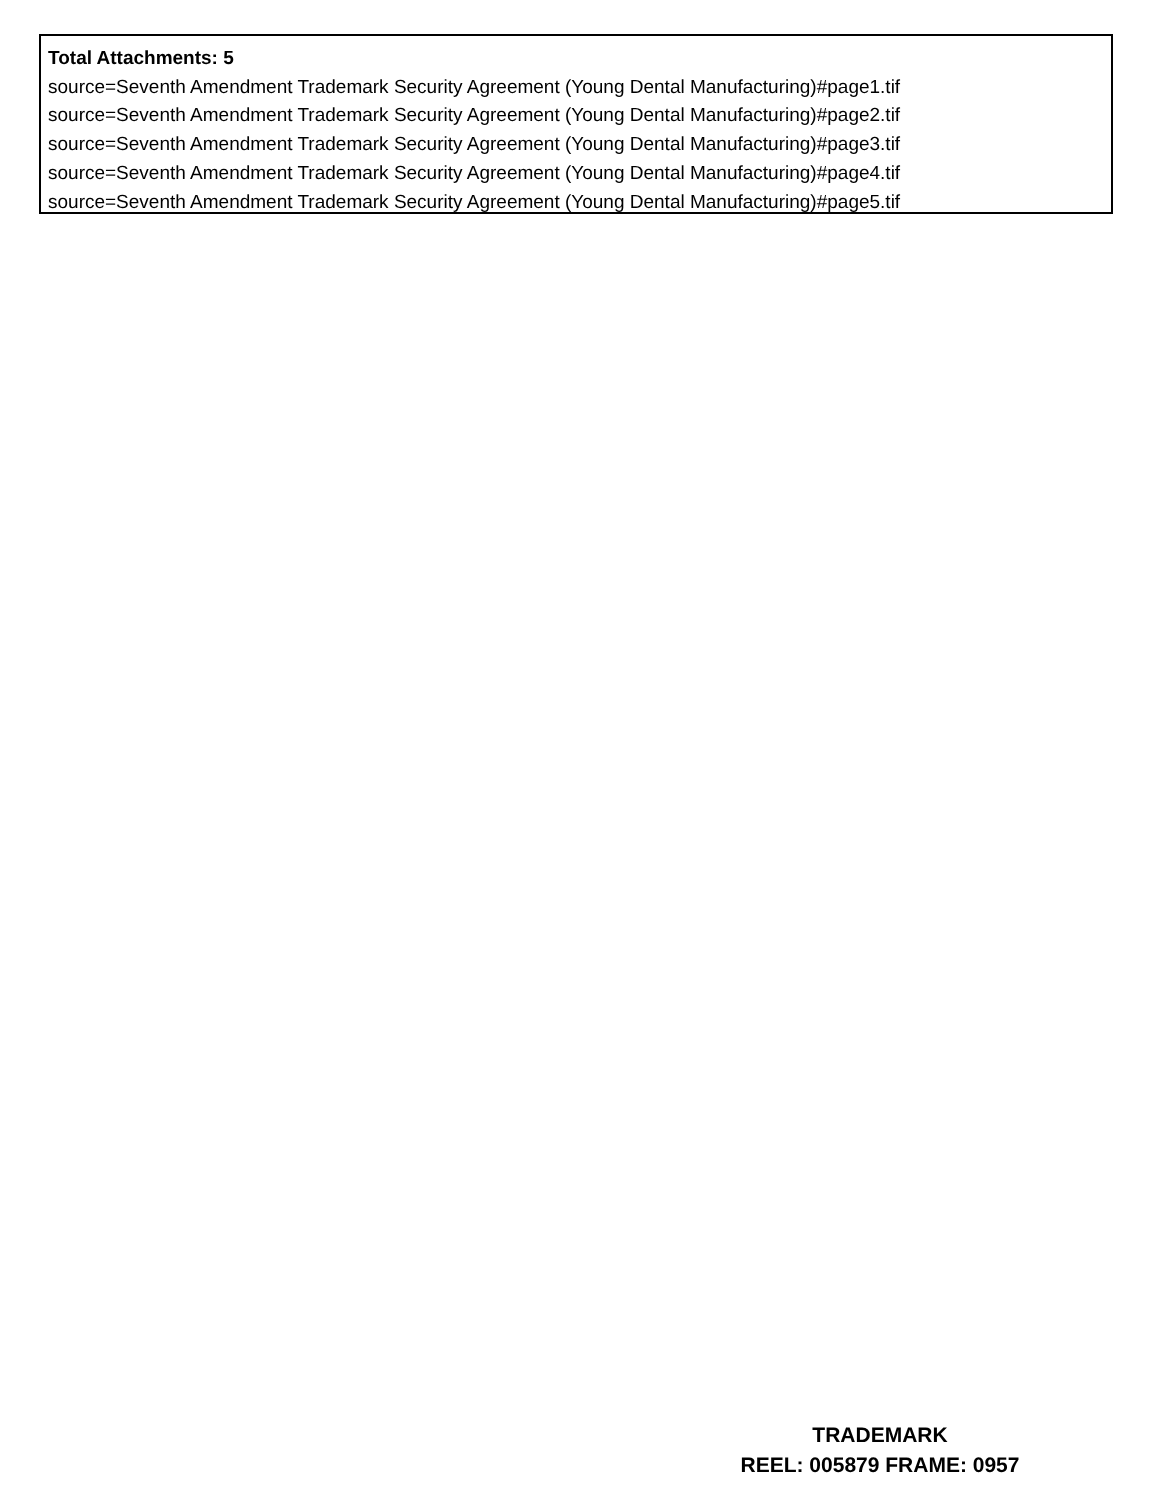Total Attachments: 5
source=Seventh Amendment Trademark Security Agreement (Young Dental Manufacturing)#page1.tif
source=Seventh Amendment Trademark Security Agreement (Young Dental Manufacturing)#page2.tif
source=Seventh Amendment Trademark Security Agreement (Young Dental Manufacturing)#page3.tif
source=Seventh Amendment Trademark Security Agreement (Young Dental Manufacturing)#page4.tif
source=Seventh Amendment Trademark Security Agreement (Young Dental Manufacturing)#page5.tif
TRADEMARK
REEL: 005879 FRAME: 0957